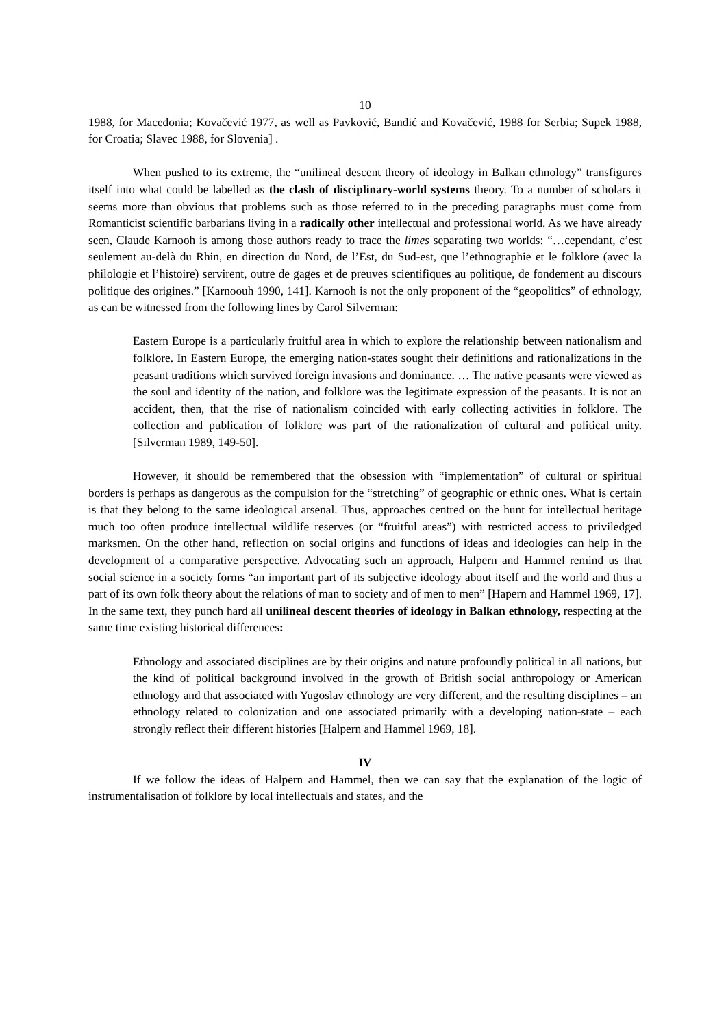10
1988, for Macedonia; Kovačević 1977, as well as Pavković, Bandić and Kovačević, 1988 for Serbia; Supek 1988, for Croatia; Slavec 1988, for Slovenia] .
When pushed to its extreme, the “unilineal descent theory of ideology in Balkan ethnology” transfigures itself into what could be labelled as the clash of disciplinary-world systems theory. To a number of scholars it seems more than obvious that problems such as those referred to in the preceding paragraphs must come from Romanticist scientific barbarians living in a radically other intellectual and professional world. As we have already seen, Claude Karnooh is among those authors ready to trace the limes separating two worlds: “…cependant, c’est seulement au-delà du Rhin, en direction du Nord, de l’Est, du Sud-est, que l’ethnographie et le folklore (avec la philologie et l’histoire) servirent, outre de gages et de preuves scientifiques au politique, de fondement au discours politique des origines.” [Karnoouh 1990, 141]. Karnooh is not the only proponent of the “geopolitics” of ethnology, as can be witnessed from the following lines by Carol Silverman:
Eastern Europe is a particularly fruitful area in which to explore the relationship between nationalism and folklore. In Eastern Europe, the emerging nation-states sought their definitions and rationalizations in the peasant traditions which survived foreign invasions and dominance. … The native peasants were viewed as the soul and identity of the nation, and folklore was the legitimate expression of the peasants. It is not an accident, then, that the rise of nationalism coincided with early collecting activities in folklore. The collection and publication of folklore was part of the rationalization of cultural and political unity. [Silverman 1989, 149-50].
However, it should be remembered that the obsession with “implementation” of cultural or spiritual borders is perhaps as dangerous as the compulsion for the “stretching” of geographic or ethnic ones. What is certain is that they belong to the same ideological arsenal. Thus, approaches centred on the hunt for intellectual heritage much too often produce intellectual wildlife reserves (or “fruitful areas”) with restricted access to priviledged marksmen. On the other hand, reflection on social origins and functions of ideas and ideologies can help in the development of a comparative perspective. Advocating such an approach, Halpern and Hammel remind us that social science in a society forms “an important part of its subjective ideology about itself and the world and thus a part of its own folk theory about the relations of man to society and of men to men” [Hapern and Hammel 1969, 17]. In the same text, they punch hard all unilineal descent theories of ideology in Balkan ethnology, respecting at the same time existing historical differences:
Ethnology and associated disciplines are by their origins and nature profoundly political in all nations, but the kind of political background involved in the growth of British social anthropology or American ethnology and that associated with Yugoslav ethnology are very different, and the resulting disciplines – an ethnology related to colonization and one associated primarily with a developing nation-state – each strongly reflect their different histories [Halpern and Hammel 1969, 18].
IV
If we follow the ideas of Halpern and Hammel, then we can say that the explanation of the logic of instrumentalisation of folklore by local intellectuals and states, and the